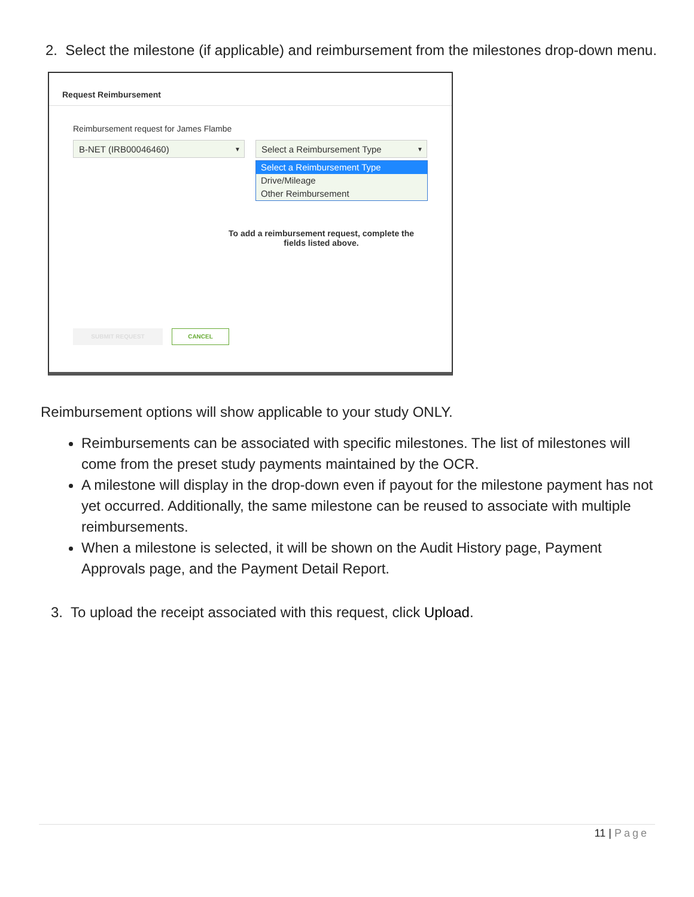2. Select the milestone (if applicable) and reimbursement from the milestones drop-down menu.
Request Reimbursement
Reimbursement request for James Flambe
B-NET (IRB00046460) ▼ Select a Reimbursement Type ▼
Select a Reimbursement Type
Drive/Mileage
Other Reimbursement
To add a reimbursement request, complete the fields listed above.
SUBMIT REQUEST CANCEL
Reimbursement options will show applicable to your study ONLY.
Reimbursements can be associated with specific milestones. The list of milestones will come from the preset study payments maintained by the OCR.
A milestone will display in the drop-down even if payout for the milestone payment has not yet occurred. Additionally, the same milestone can be reused to associate with multiple reimbursements.
When a milestone is selected, it will be shown on the Audit History page, Payment Approvals page, and the Payment Detail Report.
3. To upload the receipt associated with this request, click Upload.
11 | Page